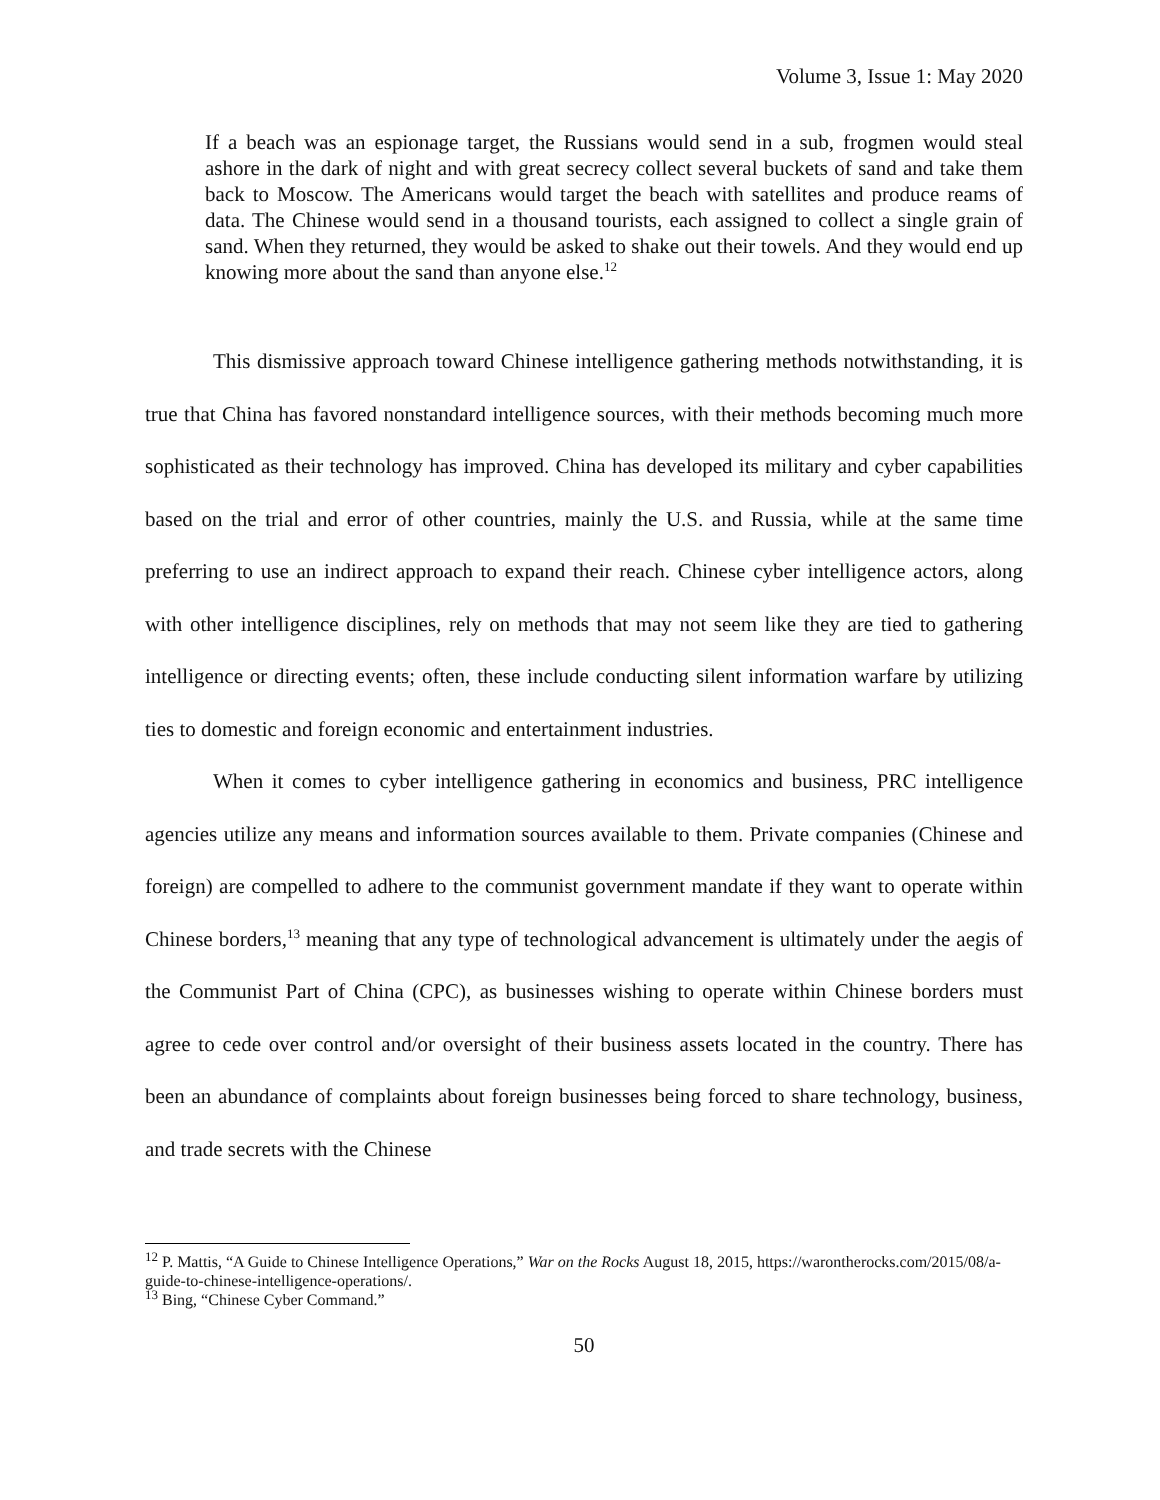Volume 3, Issue 1: May 2020
If a beach was an espionage target, the Russians would send in a sub, frogmen would steal ashore in the dark of night and with great secrecy collect several buckets of sand and take them back to Moscow. The Americans would target the beach with satellites and produce reams of data. The Chinese would send in a thousand tourists, each assigned to collect a single grain of sand. When they returned, they would be asked to shake out their towels. And they would end up knowing more about the sand than anyone else.<sup>12</sup>
This dismissive approach toward Chinese intelligence gathering methods notwithstanding, it is true that China has favored nonstandard intelligence sources, with their methods becoming much more sophisticated as their technology has improved. China has developed its military and cyber capabilities based on the trial and error of other countries, mainly the U.S. and Russia, while at the same time preferring to use an indirect approach to expand their reach. Chinese cyber intelligence actors, along with other intelligence disciplines, rely on methods that may not seem like they are tied to gathering intelligence or directing events; often, these include conducting silent information warfare by utilizing ties to domestic and foreign economic and entertainment industries.
When it comes to cyber intelligence gathering in economics and business, PRC intelligence agencies utilize any means and information sources available to them. Private companies (Chinese and foreign) are compelled to adhere to the communist government mandate if they want to operate within Chinese borders,<sup>13</sup> meaning that any type of technological advancement is ultimately under the aegis of the Communist Part of China (CPC), as businesses wishing to operate within Chinese borders must agree to cede over control and/or oversight of their business assets located in the country. There has been an abundance of complaints about foreign businesses being forced to share technology, business, and trade secrets with the Chinese
<sup>12</sup> P. Mattis, “A Guide to Chinese Intelligence Operations,” War on the Rocks August 18, 2015, https://warontherocks.com/2015/08/a-guide-to-chinese-intelligence-operations/.
<sup>13</sup> Bing, “Chinese Cyber Command.”
50